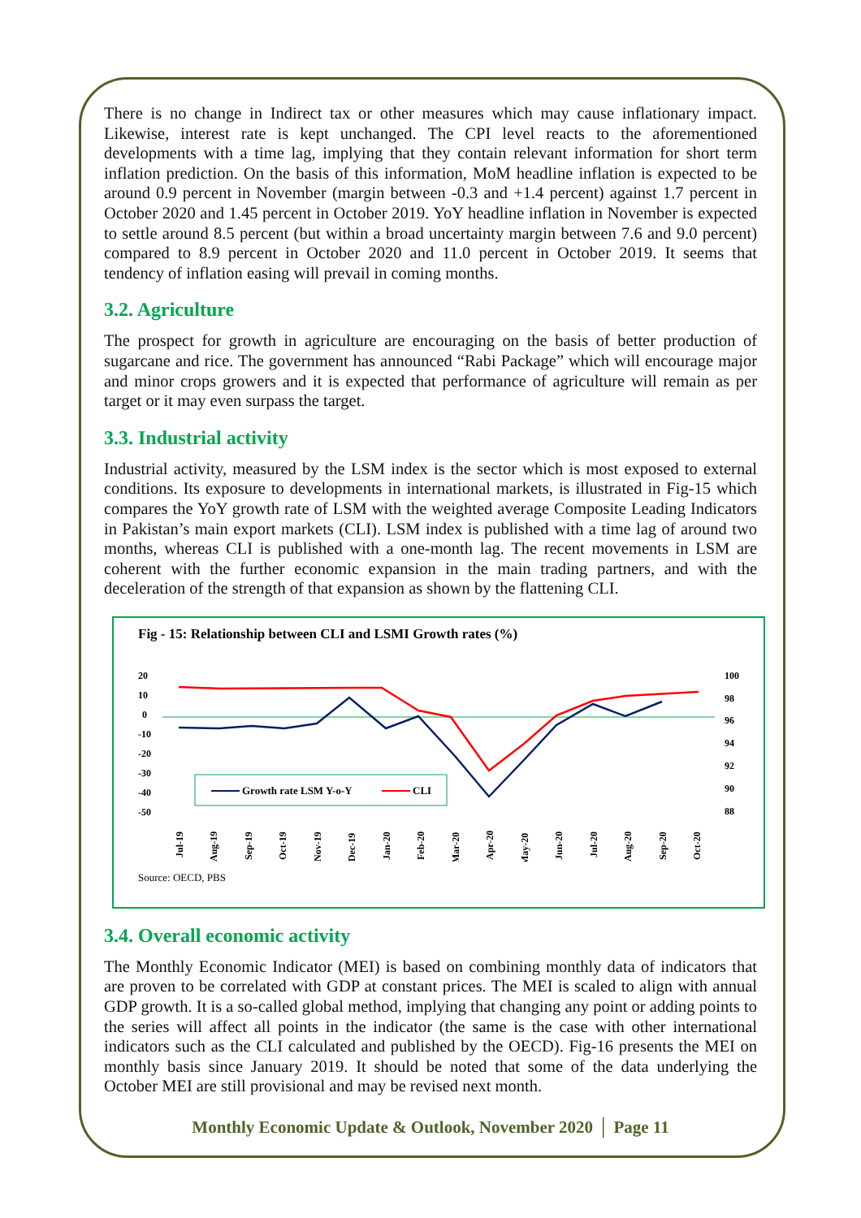There is no change in Indirect tax or other measures which may cause inflationary impact. Likewise, interest rate is kept unchanged. The CPI level reacts to the aforementioned developments with a time lag, implying that they contain relevant information for short term inflation prediction. On the basis of this information, MoM headline inflation is expected to be around 0.9 percent in November (margin between -0.3 and +1.4 percent) against 1.7 percent in October 2020 and 1.45 percent in October 2019. YoY headline inflation in November is expected to settle around 8.5 percent (but within a broad uncertainty margin between 7.6 and 9.0 percent) compared to 8.9 percent in October 2020 and 11.0 percent in October 2019. It seems that tendency of inflation easing will prevail in coming months.
3.2. Agriculture
The prospect for growth in agriculture are encouraging on the basis of better production of sugarcane and rice. The government has announced “Rabi Package” which will encourage major and minor crops growers and it is expected that performance of agriculture will remain as per target or it may even surpass the target.
3.3. Industrial activity
Industrial activity, measured by the LSM index is the sector which is most exposed to external conditions. Its exposure to developments in international markets, is illustrated in Fig-15 which compares the YoY growth rate of LSM with the weighted average Composite Leading Indicators in Pakistan’s main export markets (CLI). LSM index is published with a time lag of around two months, whereas CLI is published with a one-month lag. The recent movements in LSM are coherent with the further economic expansion in the main trading partners, and with the deceleration of the strength of that expansion as shown by the flattening CLI.
Fig - 15: Relationship between CLI and LSMI Growth rates (%)
20
10
0
-10
-20
-30
-40
-50
100
98
96
94
92
90
88
Growth rate LSM Y-o-Y
CLI
Jul-19
Aug-19
Sep-19
Oct-19
Nov-19
Dec-19
Jan-20
Feb-20
Mar-20
Apr-20
May-20
Jun-20
Jul-20
Aug-20
Sep-20
Oct-20
Source: OECD, PBS
3.4. Overall economic activity
The Monthly Economic Indicator (MEI) is based on combining monthly data of indicators that are proven to be correlated with GDP at constant prices. The MEI is scaled to align with annual GDP growth. It is a so-called global method, implying that changing any point or adding points to the series will affect all points in the indicator (the same is the case with other international indicators such as the CLI calculated and published by the OECD). Fig-16 presents the MEI on monthly basis since January 2019. It should be noted that some of the data underlying the October MEI are still provisional and may be revised next month.
Monthly Economic Update & Outlook, November 2020 │ Page 11